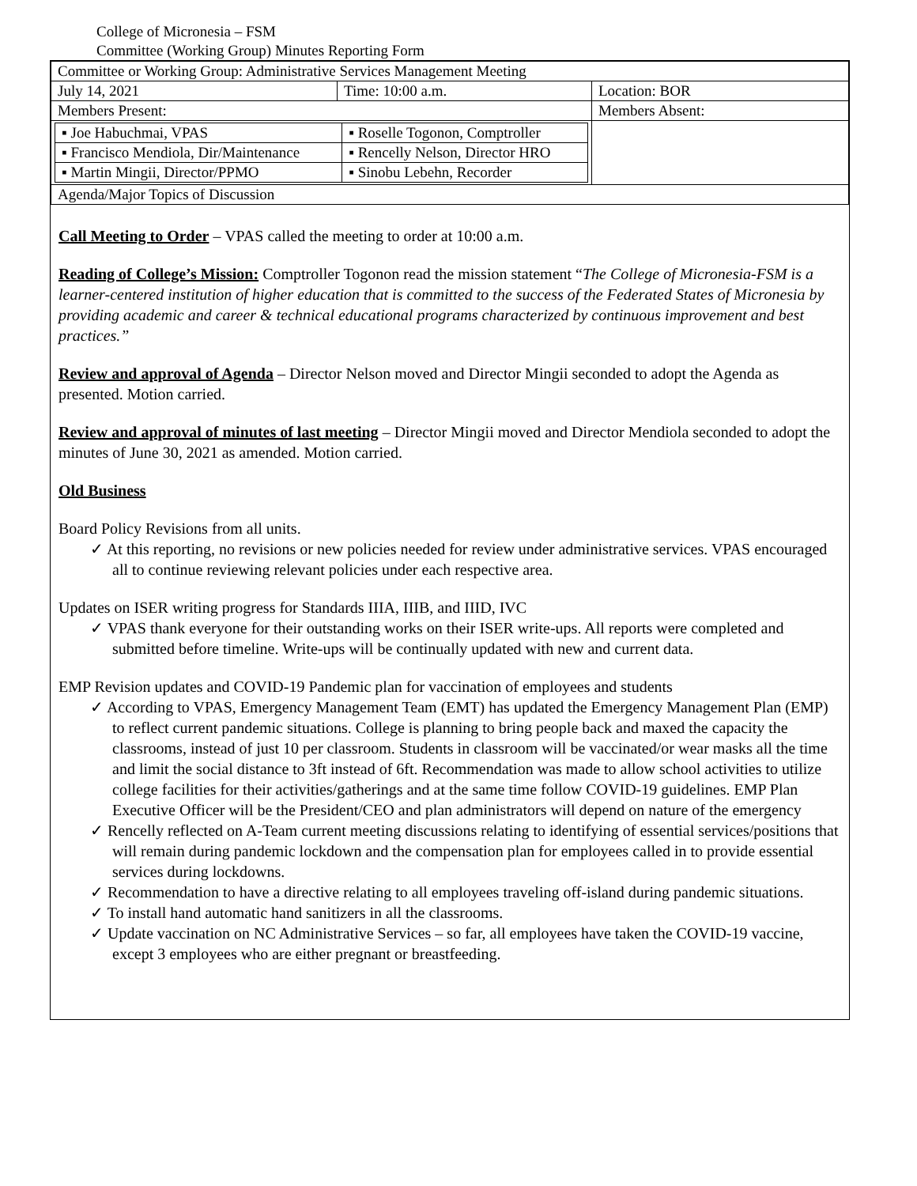College of Micronesia – FSM
Committee (Working Group) Minutes Reporting Form
| Committee or Working Group: Administrative Services Management Meeting | | |
| July 14, 2021 | Time: 10:00 a.m. | Location: BOR |
| Members Present: | | Members Absent: |
| / ▪ Joe Habuchmai, VPAS / ▪ Roselle Togonon, Comptroller / / ▪ Francisco Mendiola, Dir/Maintenance / ▪ Rencelly Nelson, Director HRO / / ▪ Martin Mingii, Director/PPMO / ▪ Sinobu Lebehn, Recorder / | | |
| Agenda/Major Topics of Discussion | | |
Call Meeting to Order – VPAS called the meeting to order at 10:00 a.m.
Reading of College’s Mission: Comptroller Togonon read the mission statement “The College of Micronesia-FSM is a learner-centered institution of higher education that is committed to the success of the Federated States of Micronesia by providing academic and career & technical educational programs characterized by continuous improvement and best practices.”
Review and approval of Agenda – Director Nelson moved and Director Mingii seconded to adopt the Agenda as presented. Motion carried.
Review and approval of minutes of last meeting – Director Mingii moved and Director Mendiola seconded to adopt the minutes of June 30, 2021 as amended. Motion carried.
Old Business
Board Policy Revisions from all units.
✓ At this reporting, no revisions or new policies needed for review under administrative services. VPAS encouraged all to continue reviewing relevant policies under each respective area.
Updates on ISER writing progress for Standards IIIA, IIIB, and IIID, IVC
✓ VPAS thank everyone for their outstanding works on their ISER write-ups. All reports were completed and submitted before timeline. Write-ups will be continually updated with new and current data.
EMP Revision updates and COVID-19 Pandemic plan for vaccination of employees and students
✓ According to VPAS, Emergency Management Team (EMT) has updated the Emergency Management Plan (EMP) to reflect current pandemic situations. College is planning to bring people back and maxed the capacity the classrooms, instead of just 10 per classroom. Students in classroom will be vaccinated/or wear masks all the time and limit the social distance to 3ft instead of 6ft. Recommendation was made to allow school activities to utilize college facilities for their activities/gatherings and at the same time follow COVID-19 guidelines. EMP Plan Executive Officer will be the President/CEO and plan administrators will depend on nature of the emergency
✓ Rencelly reflected on A-Team current meeting discussions relating to identifying of essential services/positions that will remain during pandemic lockdown and the compensation plan for employees called in to provide essential services during lockdowns.
✓ Recommendation to have a directive relating to all employees traveling off-island during pandemic situations.
✓ To install hand automatic hand sanitizers in all the classrooms.
✓ Update vaccination on NC Administrative Services – so far, all employees have taken the COVID-19 vaccine, except 3 employees who are either pregnant or breastfeeding.